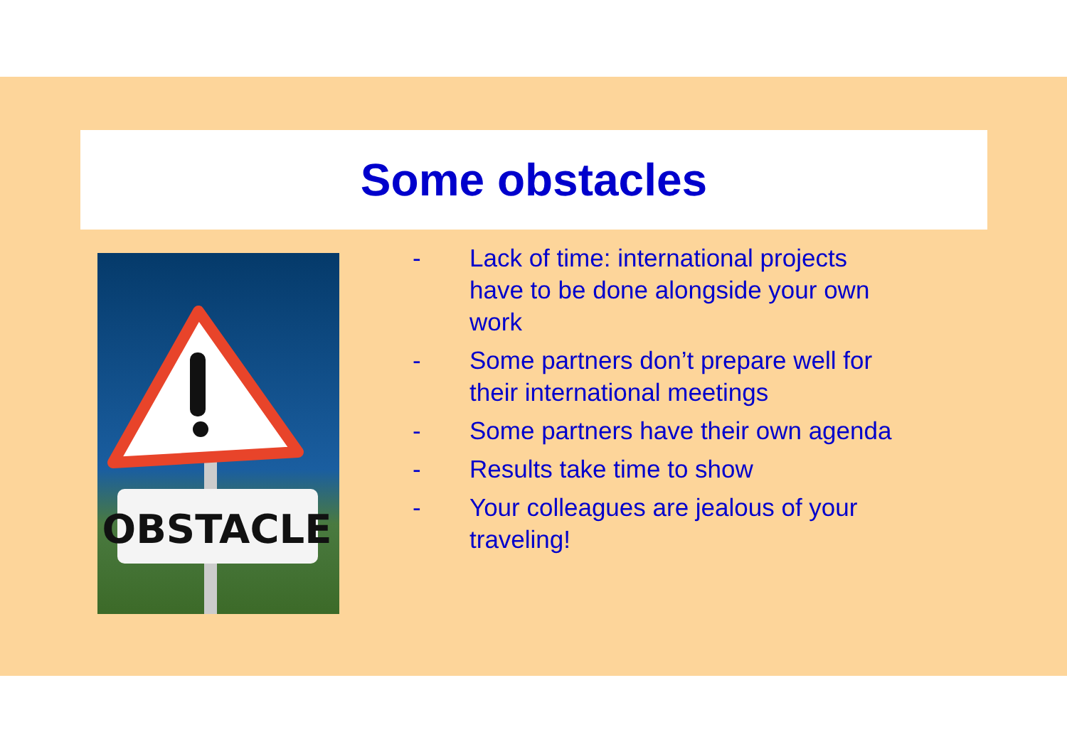Some obstacles
OBSTACLE
- Lack of time: international projects have to be done alongside your own work
- Some partners don’t prepare well for their international meetings
- Some partners have their own agenda
- Results take time to show
- Your colleagues are jealous of your traveling!